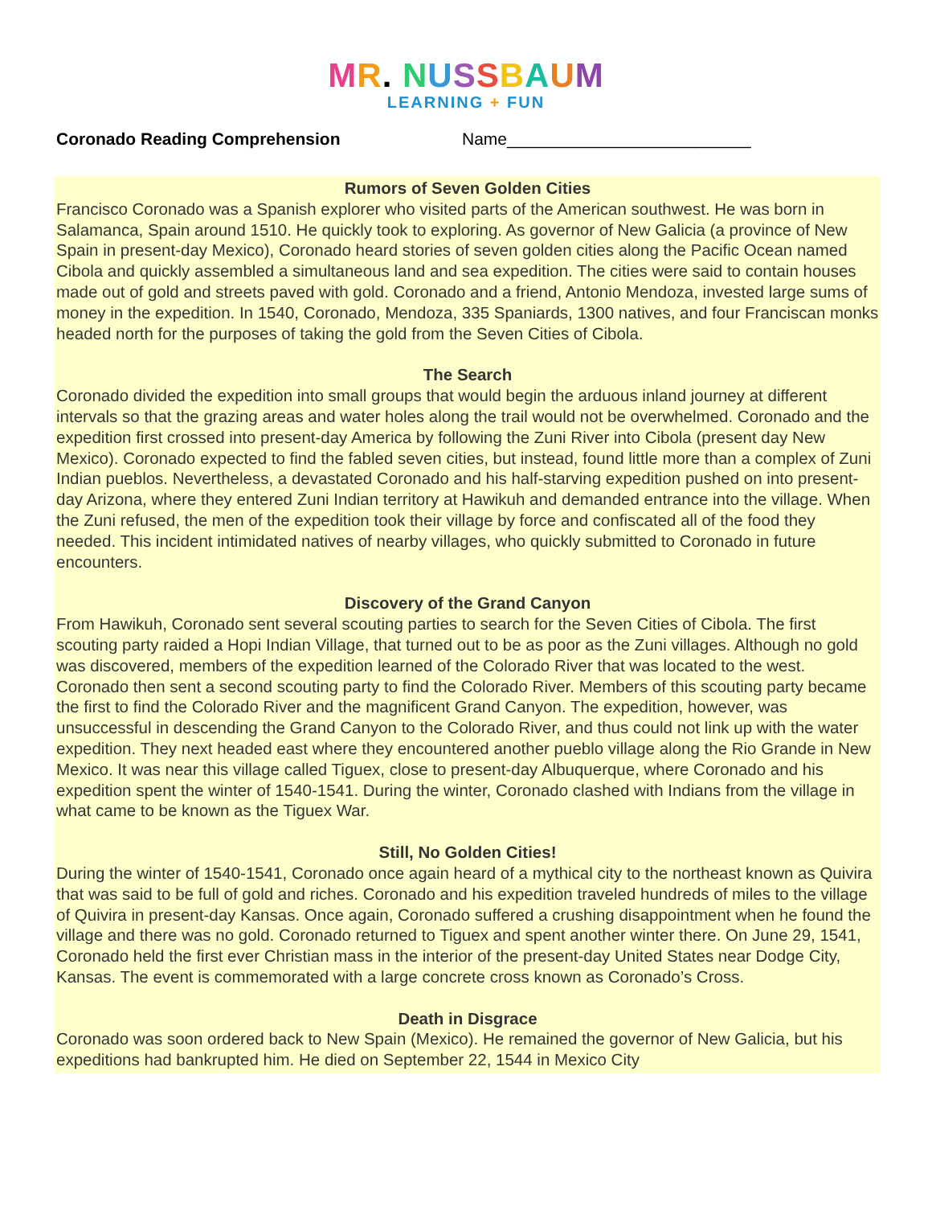MR. NUSSBAUM
LEARNING + FUN
Coronado Reading Comprehension Name__________________________
Rumors of Seven Golden Cities
Francisco Coronado was a Spanish explorer who visited parts of the American southwest. He was born in Salamanca, Spain around 1510. He quickly took to exploring. As governor of New Galicia (a province of New Spain in present-day Mexico), Coronado heard stories of seven golden cities along the Pacific Ocean named Cibola and quickly assembled a simultaneous land and sea expedition. The cities were said to contain houses made out of gold and streets paved with gold. Coronado and a friend, Antonio Mendoza, invested large sums of money in the expedition. In 1540, Coronado, Mendoza, 335 Spaniards, 1300 natives, and four Franciscan monks headed north for the purposes of taking the gold from the Seven Cities of Cibola.
The Search
Coronado divided the expedition into small groups that would begin the arduous inland journey at different intervals so that the grazing areas and water holes along the trail would not be overwhelmed. Coronado and the expedition first crossed into present-day America by following the Zuni River into Cibola (present day New Mexico). Coronado expected to find the fabled seven cities, but instead, found little more than a complex of Zuni Indian pueblos. Nevertheless, a devastated Coronado and his half-starving expedition pushed on into present-day Arizona, where they entered Zuni Indian territory at Hawikuh and demanded entrance into the village. When the Zuni refused, the men of the expedition took their village by force and confiscated all of the food they needed. This incident intimidated natives of nearby villages, who quickly submitted to Coronado in future encounters.
Discovery of the Grand Canyon
From Hawikuh, Coronado sent several scouting parties to search for the Seven Cities of Cibola. The first scouting party raided a Hopi Indian Village, that turned out to be as poor as the Zuni villages. Although no gold was discovered, members of the expedition learned of the Colorado River that was located to the west. Coronado then sent a second scouting party to find the Colorado River. Members of this scouting party became the first to find the Colorado River and the magnificent Grand Canyon. The expedition, however, was unsuccessful in descending the Grand Canyon to the Colorado River, and thus could not link up with the water expedition. They next headed east where they encountered another pueblo village along the Rio Grande in New Mexico. It was near this village called Tiguex, close to present-day Albuquerque, where Coronado and his expedition spent the winter of 1540-1541. During the winter, Coronado clashed with Indians from the village in what came to be known as the Tiguex War.
Still, No Golden Cities!
During the winter of 1540-1541, Coronado once again heard of a mythical city to the northeast known as Quivira that was said to be full of gold and riches. Coronado and his expedition traveled hundreds of miles to the village of Quivira in present-day Kansas. Once again, Coronado suffered a crushing disappointment when he found the village and there was no gold. Coronado returned to Tiguex and spent another winter there. On June 29, 1541, Coronado held the first ever Christian mass in the interior of the present-day United States near Dodge City, Kansas. The event is commemorated with a large concrete cross known as Coronado’s Cross.
Death in Disgrace
Coronado was soon ordered back to New Spain (Mexico). He remained the governor of New Galicia, but his expeditions had bankrupted him. He died on September 22, 1544 in Mexico City